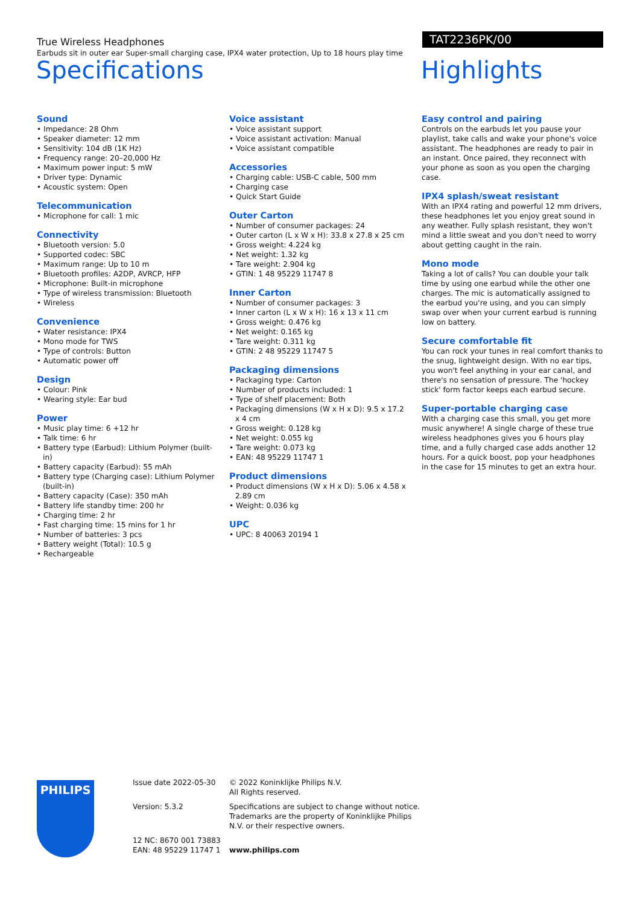True Wireless Headphones
Earbuds sit in outer ear Super-small charging case, IPX4 water protection, Up to 18 hours play time
TAT2236PK/00
Specifications Highlights
Sound
• Impedance: 28 Ohm
• Speaker diameter: 12 mm
• Sensitivity: 104 dB (1K Hz)
• Frequency range: 20–20,000 Hz
• Maximum power input: 5 mW
• Driver type: Dynamic
• Acoustic system: Open
Telecommunication
• Microphone for call: 1 mic
Connectivity
• Bluetooth version: 5.0
• Supported codec: SBC
• Maximum range: Up to 10 m
• Bluetooth profiles: A2DP, AVRCP, HFP
• Microphone: Built-in microphone
• Type of wireless transmission: Bluetooth
• Wireless
Convenience
• Water resistance: IPX4
• Mono mode for TWS
• Type of controls: Button
• Automatic power off
Design
• Colour: Pink
• Wearing style: Ear bud
Power
• Music play time: 6 +12 hr
• Talk time: 6 hr
• Battery type (Earbud): Lithium Polymer (built-in)
• Battery capacity (Earbud): 55 mAh
• Battery type (Charging case): Lithium Polymer (built-in)
• Battery capacity (Case): 350 mAh
• Battery life standby time: 200 hr
• Charging time: 2 hr
• Fast charging time: 15 mins for 1 hr
• Number of batteries: 3 pcs
• Battery weight (Total): 10.5 g
• Rechargeable
Voice assistant
• Voice assistant support
• Voice assistant activation: Manual
• Voice assistant compatible
Accessories
• Charging cable: USB-C cable, 500 mm
• Charging case
• Quick Start Guide
Outer Carton
• Number of consumer packages: 24
• Outer carton (L x W x H): 33.8 x 27.8 x 25 cm
• Gross weight: 4.224 kg
• Net weight: 1.32 kg
• Tare weight: 2.904 kg
• GTIN: 1 48 95229 11747 8
Inner Carton
• Number of consumer packages: 3
• Inner carton (L x W x H): 16 x 13 x 11 cm
• Gross weight: 0.476 kg
• Net weight: 0.165 kg
• Tare weight: 0.311 kg
• GTIN: 2 48 95229 11747 5
Packaging dimensions
• Packaging type: Carton
• Number of products included: 1
• Type of shelf placement: Both
• Packaging dimensions (W x H x D): 9.5 x 17.2 x 4 cm
• Gross weight: 0.128 kg
• Net weight: 0.055 kg
• Tare weight: 0.073 kg
• EAN: 48 95229 11747 1
Product dimensions
• Product dimensions (W x H x D): 5.06 x 4.58 x 2.89 cm
• Weight: 0.036 kg
UPC
• UPC: 8 40063 20194 1
Easy control and pairing
Controls on the earbuds let you pause your playlist, take calls and wake your phone's voice assistant. The headphones are ready to pair in an instant. Once paired, they reconnect with your phone as soon as you open the charging case.
IPX4 splash/sweat resistant
With an IPX4 rating and powerful 12 mm drivers, these headphones let you enjoy great sound in any weather. Fully splash resistant, they won't mind a little sweat and you don't need to worry about getting caught in the rain.
Mono mode
Taking a lot of calls? You can double your talk time by using one earbud while the other one charges. The mic is automatically assigned to the earbud you're using, and you can simply swap over when your current earbud is running low on battery.
Secure comfortable fit
You can rock your tunes in real comfort thanks to the snug, lightweight design. With no ear tips, you won't feel anything in your ear canal, and there's no sensation of pressure. The 'hockey stick' form factor keeps each earbud secure.
Super-portable charging case
With a charging case this small, you get more music anywhere! A single charge of these true wireless headphones gives you 6 hours play time, and a fully charged case adds another 12 hours. For a quick boost, pop your headphones in the case for 15 minutes to get an extra hour.
PHILIPS
Issue date 2022-05-30
© 2022 Koninklijke Philips N.V.
All Rights reserved.
Version: 5.3.2
Specifications are subject to change without notice. Trademarks are the property of Koninklijke Philips N.V. or their respective owners.
12 NC: 8670 001 73883
EAN: 48 95229 11747 1
www.philips.com